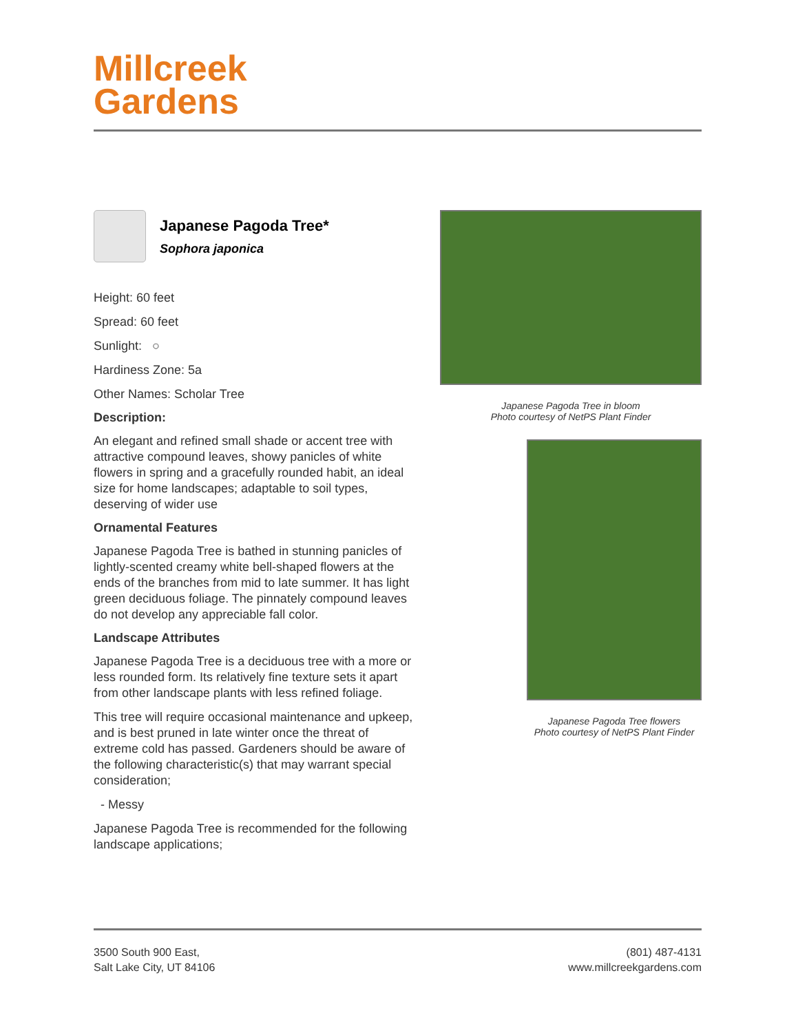Millcreek
Gardens
Japanese Pagoda Tree*
Sophora japonica
Height: 60 feet
Spread: 60 feet
Sunlight: ○
Hardiness Zone: 5a
Other Names: Scholar Tree
Description:
An elegant and refined small shade or accent tree with attractive compound leaves, showy panicles of white flowers in spring and a gracefully rounded habit, an ideal size for home landscapes; adaptable to soil types, deserving of wider use
Ornamental Features
Japanese Pagoda Tree is bathed in stunning panicles of lightly-scented creamy white bell-shaped flowers at the ends of the branches from mid to late summer. It has light green deciduous foliage. The pinnately compound leaves do not develop any appreciable fall color.
Landscape Attributes
Japanese Pagoda Tree is a deciduous tree with a more or less rounded form. Its relatively fine texture sets it apart from other landscape plants with less refined foliage.
This tree will require occasional maintenance and upkeep, and is best pruned in late winter once the threat of extreme cold has passed. Gardeners should be aware of the following characteristic(s) that may warrant special consideration;
- Messy
Japanese Pagoda Tree is recommended for the following landscape applications;
Japanese Pagoda Tree in bloom
Photo courtesy of NetPS Plant Finder
Japanese Pagoda Tree flowers
Photo courtesy of NetPS Plant Finder
3500 South 900 East,
Salt Lake City, UT 84106
(801) 487-4131
www.millcreekgardens.com